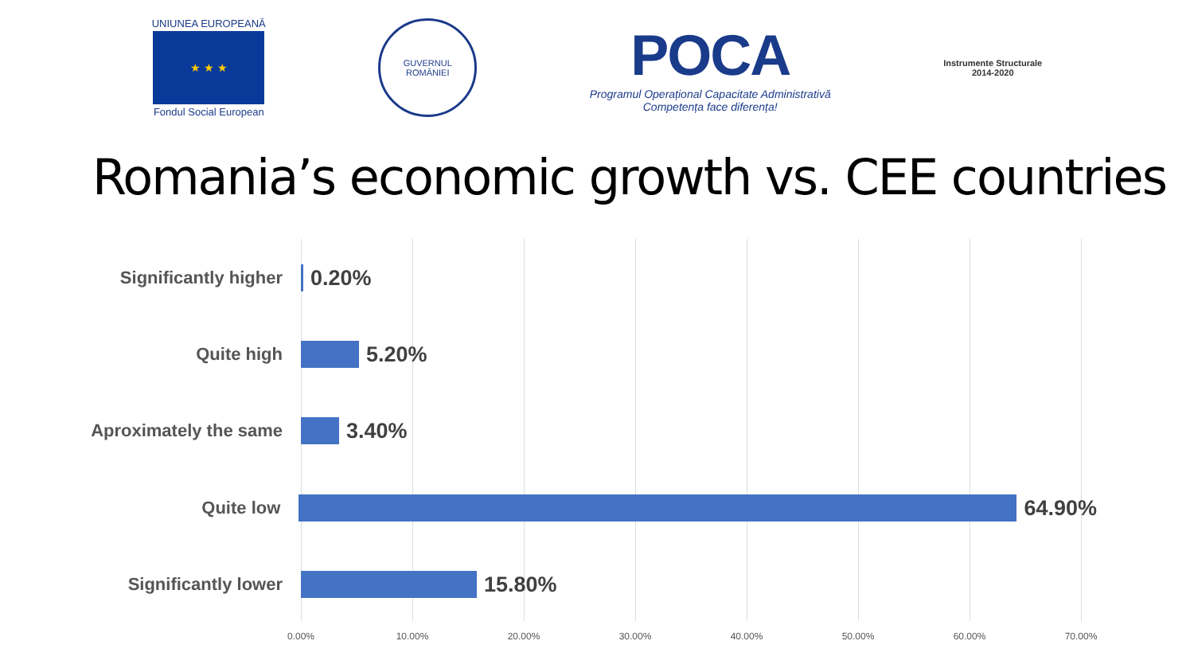UNIUNEA EUROPEANĂ
★ ★ ★
Fondul Social European
GUVERNUL
ROMÂNIEI
POCA
Programul Operațional Capacitate Administrativă
Competența face diferența!
Instrumente Structurale
2014-2020
Romania’s economic growth vs. CEE countries
Significantly higher
0.20%
Quite high
5.20%
Aproximately the same
3.40%
Quite low
64.90%
Significantly lower
15.80%
0.00% 10.00% 20.00% 30.00% 40.00% 50.00% 60.00% 70.00%